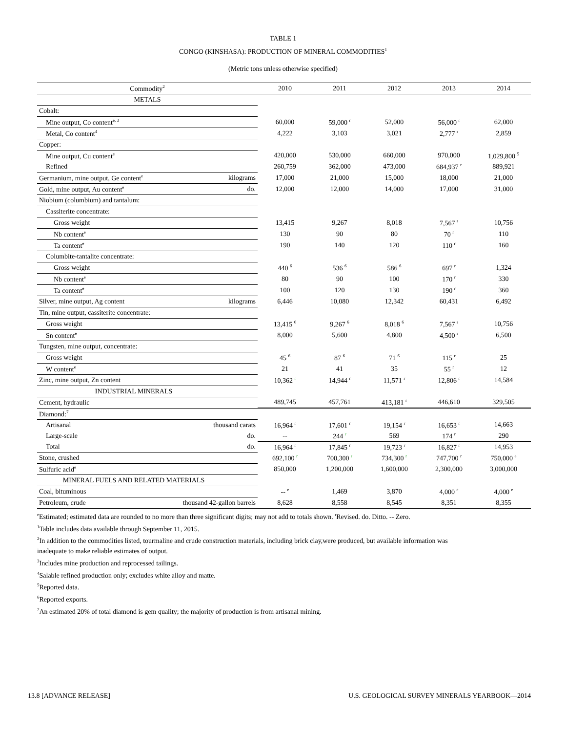TABLE 1
CONGO (KINSHASA): PRODUCTION OF MINERAL COMMODITIES<sup>1</sup>
(Metric tons unless otherwise specified)
| Commodity<sup>2</sup> | | 2010 | 2011 | 2012 | 2013 | 2014 |
| --- | --- | --- | --- | --- | --- | --- |
| METALS | | | | | | |
| Cobalt: | | | | | | |
| Mine output, Co content<sup>e, 3</sup> | | 60,000 | 59,000 <sup>r</sup> | 52,000 | 56,000 <sup>r</sup> | 62,000 |
| Metal, Co content<sup>4</sup> | | 4,222 | 3,103 | 3,021 | 2,777 <sup>r</sup> | 2,859 |
| Copper: | | | | | | |
| Mine output, Cu content<sup>e</sup> | | 420,000 | 530,000 | 660,000 | 970,000 | 1,029,800 <sup>5</sup> |
| Refined | | 260,759 | 362,000 | 473,000 | 684,937 <sup>r</sup> | 889,921 |
| Germanium, mine output, Ge content<sup>e</sup> | kilograms | 17,000 | 21,000 | 15,000 | 18,000 | 21,000 |
| Gold, mine output, Au content<sup>e</sup> | do. | 12,000 | 12,000 | 14,000 | 17,000 | 31,000 |
| Niobium (columbium) and tantalum: | | | | | | |
| Cassiterite concentrate: | | | | | | |
| Gross weight | | 13,415 | 9,267 | 8,018 | 7,567 <sup>r</sup> | 10,756 |
| Nb content<sup>e</sup> | | 130 | 90 | 80 | 70 <sup>r</sup> | 110 |
| Ta content<sup>e</sup> | | 190 | 140 | 120 | 110 <sup>r</sup> | 160 |
| Columbite-tantalite concentrate: | | | | | | |
| Gross weight | | 440 <sup>6</sup> | 536 <sup>6</sup> | 586 <sup>6</sup> | 697 <sup>r</sup> | 1,324 |
| Nb content<sup>e</sup> | | 80 | 90 | 100 | 170 <sup>r</sup> | 330 |
| Ta content<sup>e</sup> | | 100 | 120 | 130 | 190 <sup>r</sup> | 360 |
| Silver, mine output, Ag content | kilograms | 6,446 | 10,080 | 12,342 | 60,431 | 6,492 |
| Tin, mine output, cassiterite concentrate: | | | | | | |
| Gross weight | | 13,415 <sup>6</sup> | 9,267 <sup>6</sup> | 8,018 <sup>6</sup> | 7,567 <sup>r</sup> | 10,756 |
| Sn content<sup>e</sup> | | 8,000 | 5,600 | 4,800 | 4,500 <sup>r</sup> | 6,500 |
| Tungsten, mine output, concentrate: | | | | | | |
| Gross weight | | 45 <sup>6</sup> | 87 <sup>6</sup> | 71 <sup>6</sup> | 115 <sup>r</sup> | 25 |
| W content<sup>e</sup> | | 21 | 41 | 35 | 55 <sup>r</sup> | 12 |
| Zinc, mine output, Zn content | | 10,362 <sup>r</sup> | 14,944 <sup>r</sup> | 11,571 <sup>r</sup> | 12,806 <sup>r</sup> | 14,584 |
| INDUSTRIAL MINERALS | | | | | | |
| Cement, hydraulic | | 489,745 | 457,761 | 413,181 <sup>r</sup> | 446,610 | 329,505 |
| Diamond:<sup>7</sup> | | | | | | |
| Artisanal | thousand carats | 16,964 <sup>r</sup> | 17,601 <sup>r</sup> | 19,154 <sup>r</sup> | 16,653 <sup>r</sup> | 14,663 |
| Large-scale | do. | -- | 244 <sup>r</sup> | 569 | 174 <sup>r</sup> | 290 |
| Total | do. | 16,964 <sup>r</sup> | 17,845 <sup>r</sup> | 19,723 <sup>r</sup> | 16,827 <sup>r</sup> | 14,953 |
| Stone, crushed | | 692,100 <sup>r</sup> | 700,300 <sup>r</sup> | 734,300 <sup>r</sup> | 747,700 <sup>r</sup> | 750,000 <sup>e</sup> |
| Sulfuric acid<sup>e</sup> | | 850,000 | 1,200,000 | 1,600,000 | 2,300,000 | 3,000,000 |
| MINERAL FUELS AND RELATED MATERIALS | | | | | | |
| Coal, bituminous | | -- <sup>e</sup> | 1,469 | 3,870 | 4,000 <sup>e</sup> | 4,000 <sup>e</sup> |
| Petroleum, crude | thousand 42-gallon barrels | 8,628 | 8,558 | 8,545 | 8,351 | 8,355 |
<sup>e</sup> Estimated; estimated data are rounded to no more than three significant digits; may not add to totals shown. <sup>r</sup>Revised. do. Ditto. -- Zero.
<sup>1</sup> Table includes data available through September 11, 2015.
<sup>2</sup> In addition to the commodities listed, tourmaline and crude construction materials, including brick clay,were produced, but available information was
inadequate to make reliable estimates of output.
<sup>3</sup> Includes mine production and reprocessed tailings.
<sup>4</sup> Salable refined production only; excludes white alloy and matte.
<sup>5</sup> Reported data.
<sup>6</sup> Reported exports.
<sup>7</sup> An estimated 20% of total diamond is gem quality; the majority of production is from artisanal mining.
13.8 [ADVANCE RELEASE] U.S. GEOLOGICAL SURVEY MINERALS YEARBOOK—2014